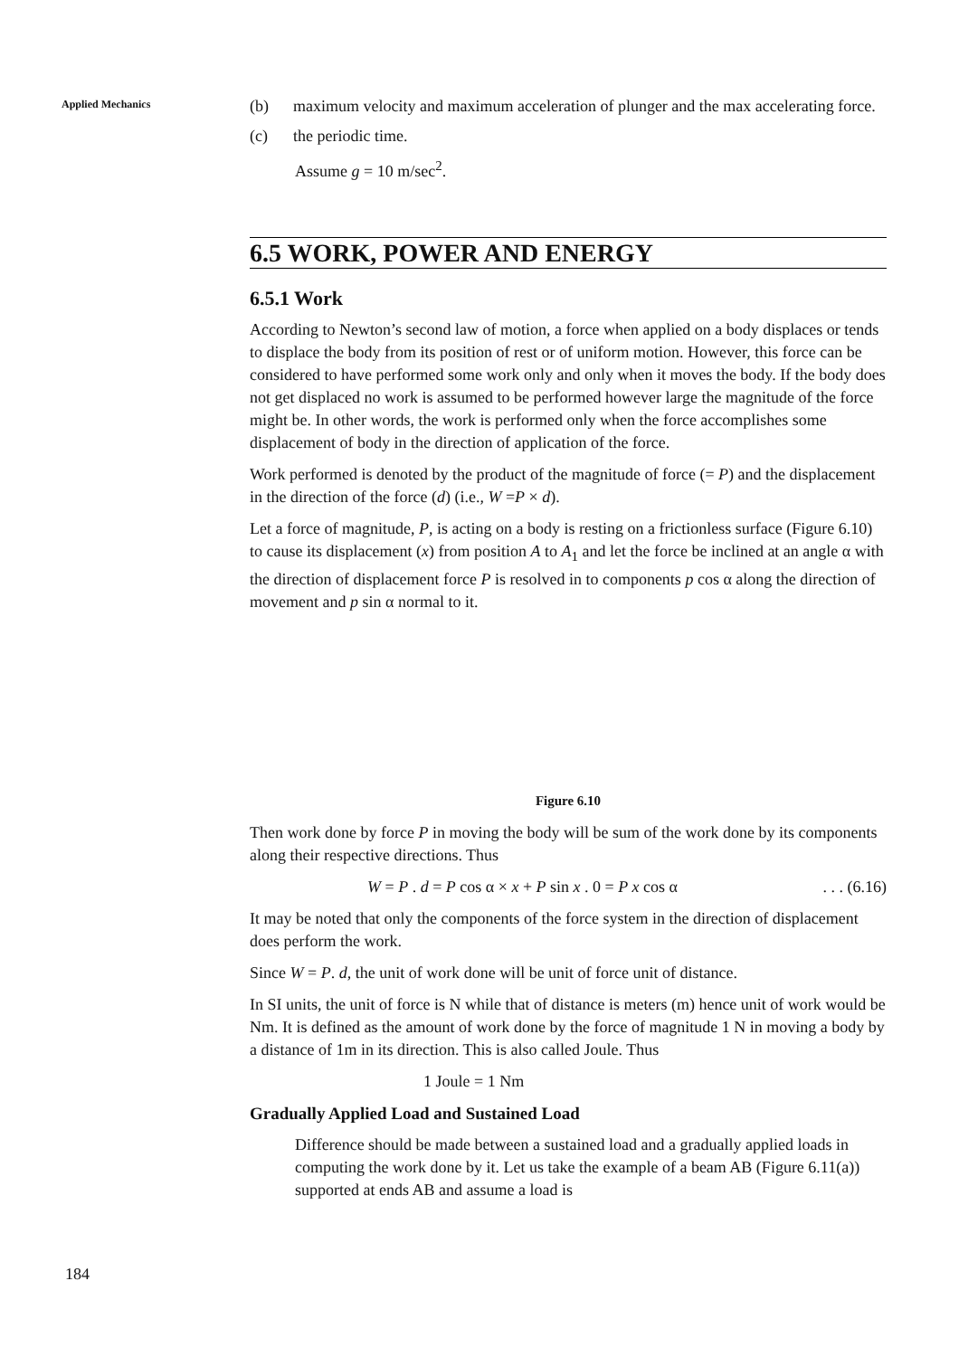Applied Mechanics
(b) maximum velocity and maximum acceleration of plunger and the max accelerating force.
(c) the periodic time.
Assume g = 10 m/sec<sup>2</sup>.
6.5 WORK, POWER AND ENERGY
6.5.1 Work
According to Newton’s second law of motion, a force when applied on a body displaces or tends to displace the body from its position of rest or of uniform motion. However, this force can be considered to have performed some work only and only when it moves the body. If the body does not get displaced no work is assumed to be performed however large the magnitude of the force might be. In other words, the work is performed only when the force accomplishes some displacement of body in the direction of application of the force.
Work performed is denoted by the product of the magnitude of force (= P) and the displacement in the direction of the force (d) (i.e., W =P × d).
Let a force of magnitude, P, is acting on a body is resting on a frictionless surface (Figure 6.10) to cause its displacement (x) from position A to A<sub>1</sub> and let the force be inclined at an angle α with the direction of displacement force P is resolved in to components p cos α along the direction of movement and p sin α normal to it.
Figure 6.10
Then work done by force P in moving the body will be sum of the work done by its components along their respective directions. Thus
W = P . d = P cos α × x + P sin x . 0 = P x cos α. . . (6.16)
It may be noted that only the components of the force system in the direction of displacement does perform the work.
Since W = P. d, the unit of work done will be unit of force unit of distance.
In SI units, the unit of force is N while that of distance is meters (m) hence unit of work would be Nm. It is defined as the amount of work done by the force of magnitude 1 N in moving a body by a distance of 1m in its direction. This is also called Joule. Thus
1 Joule = 1 Nm
Gradually Applied Load and Sustained Load
Difference should be made between a sustained load and a gradually applied loads in computing the work done by it. Let us take the example of a beam AB (Figure 6.11(a)) supported at ends AB and assume a load is
184